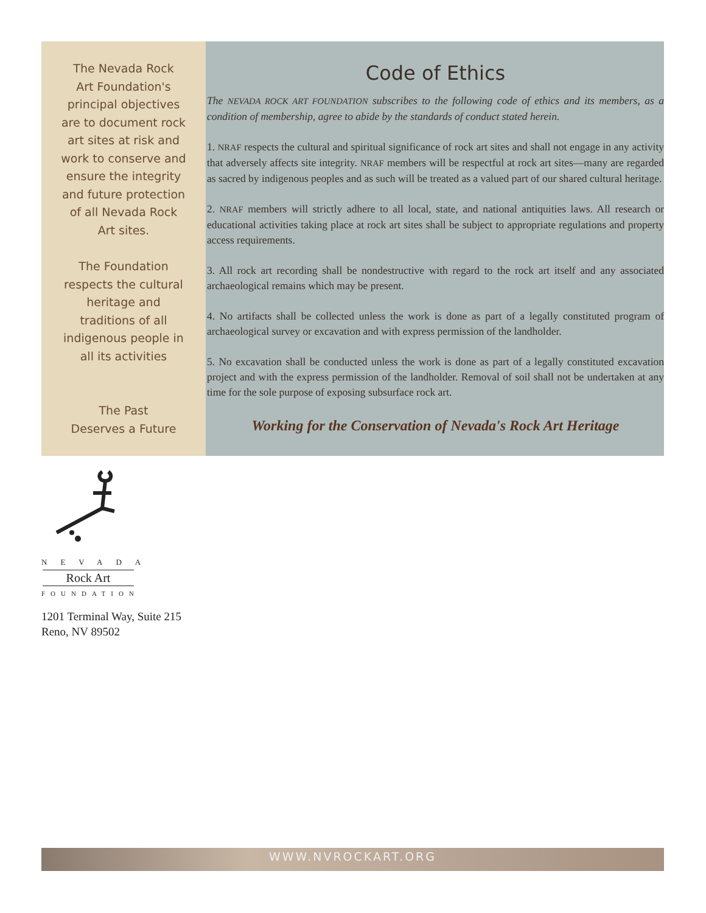The Nevada Rock
Art Foundation's
principal objectives
are to document rock
art sites at risk and
work to conserve and
ensure the integrity
and future protection
of all Nevada Rock
Art sites.
The Foundation
respects the cultural
heritage and
traditions of all
indigenous people in
all its activities
The Past
Deserves a Future
Code of Ethics
The NEVADA ROCK ART FOUNDATION subscribes to the following code of ethics and its members, as a condition of membership, agree to abide by the standards of conduct stated herein.
1. NRAF respects the cultural and spiritual significance of rock art sites and shall not engage in any activity that adversely affects site integrity. NRAF members will be respectful at rock art sites—many are regarded as sacred by indigenous peoples and as such will be treated as a valued part of our shared cultural heritage.
2. NRAF members will strictly adhere to all local, state, and national antiquities laws. All research or educational activities taking place at rock art sites shall be subject to appropriate regulations and property access requirements.
3. All rock art recording shall be nondestructive with regard to the rock art itself and any associated archaeological remains which may be present.
4. No artifacts shall be collected unless the work is done as part of a legally constituted program of archaeological survey or excavation and with express permission of the landholder.
5. No excavation shall be conducted unless the work is done as part of a legally constituted excavation project and with the express permission of the landholder. Removal of soil shall not be undertaken at any time for the sole purpose of exposing subsurface rock art.
Working for the Conservation of Nevada's Rock Art Heritage
NEVADA
Rock Art
FOUNDATION
1201 Terminal Way, Suite 215
Reno, NV 89502
WWW.NVROCKART.ORG